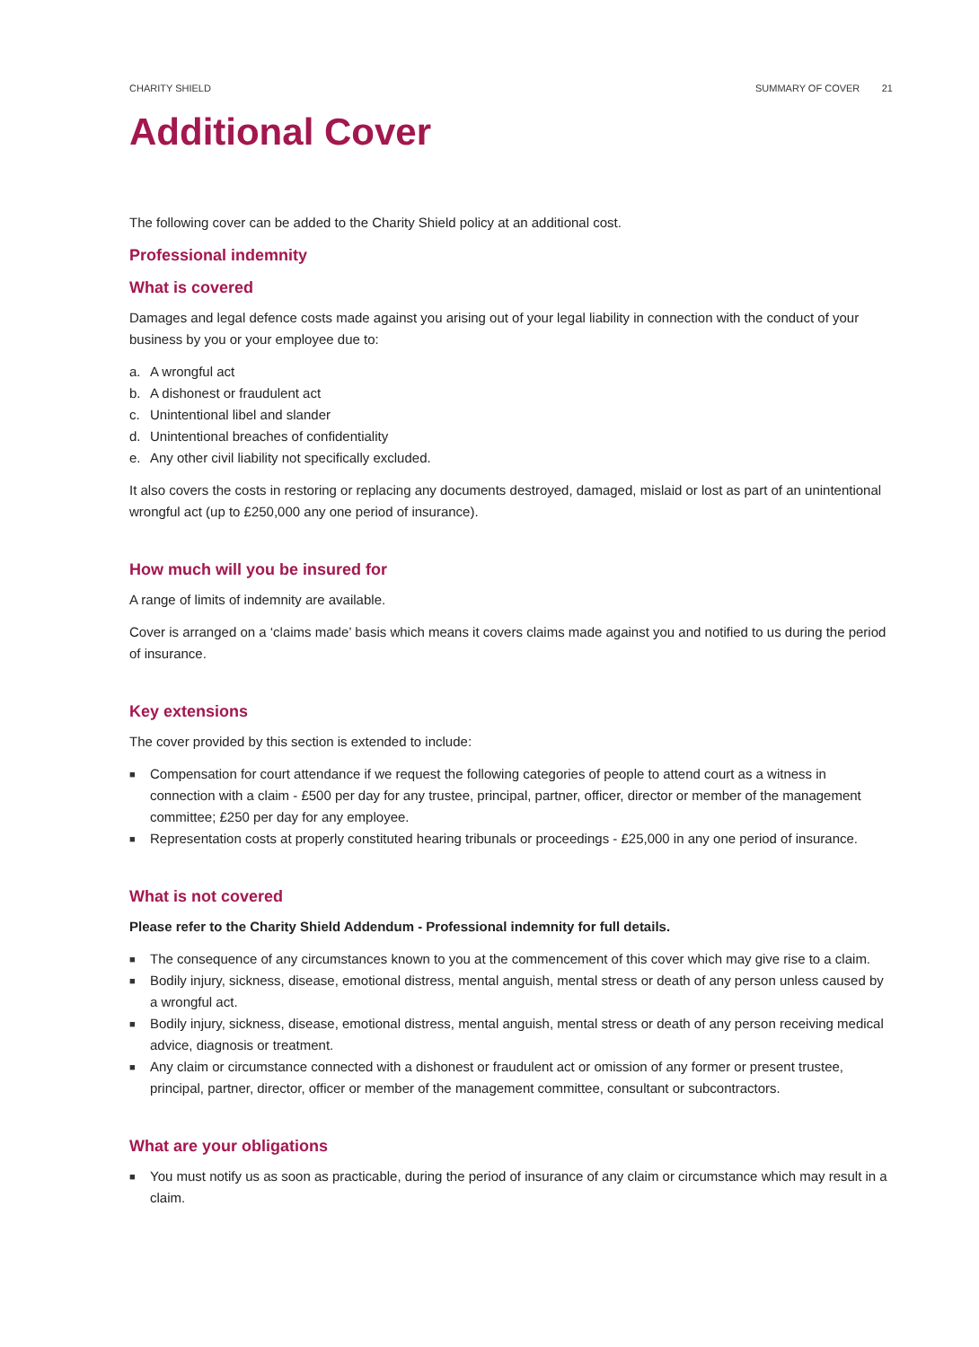CHARITY SHIELD SUMMARY OF COVER 21
Additional Cover
The following cover can be added to the Charity Shield policy at an additional cost.
Professional indemnity
What is covered
Damages and legal defence costs made against you arising out of your legal liability in connection with the conduct of your business by you or your employee due to:
a. A wrongful act
b. A dishonest or fraudulent act
c. Unintentional libel and slander
d. Unintentional breaches of confidentiality
e. Any other civil liability not specifically excluded.
It also covers the costs in restoring or replacing any documents destroyed, damaged, mislaid or lost as part of an unintentional wrongful act (up to £250,000 any one period of insurance).
How much will you be insured for
A range of limits of indemnity are available.
Cover is arranged on a ‘claims made’ basis which means it covers claims made against you and notified to us during the period of insurance.
Key extensions
The cover provided by this section is extended to include:
■ Compensation for court attendance if we request the following categories of people to attend court as a witness in connection with a claim - £500 per day for any trustee, principal, partner, officer, director or member of the management committee; £250 per day for any employee.
■ Representation costs at properly constituted hearing tribunals or proceedings - £25,000 in any one period of insurance.
What is not covered
Please refer to the Charity Shield Addendum - Professional indemnity for full details.
■ The consequence of any circumstances known to you at the commencement of this cover which may give rise to a claim.
■ Bodily injury, sickness, disease, emotional distress, mental anguish, mental stress or death of any person unless caused by a wrongful act.
■ Bodily injury, sickness, disease, emotional distress, mental anguish, mental stress or death of any person receiving medical advice, diagnosis or treatment.
■ Any claim or circumstance connected with a dishonest or fraudulent act or omission of any former or present trustee, principal, partner, director, officer or member of the management committee, consultant or subcontractors.
What are your obligations
■ You must notify us as soon as practicable, during the period of insurance of any claim or circumstance which may result in a claim.